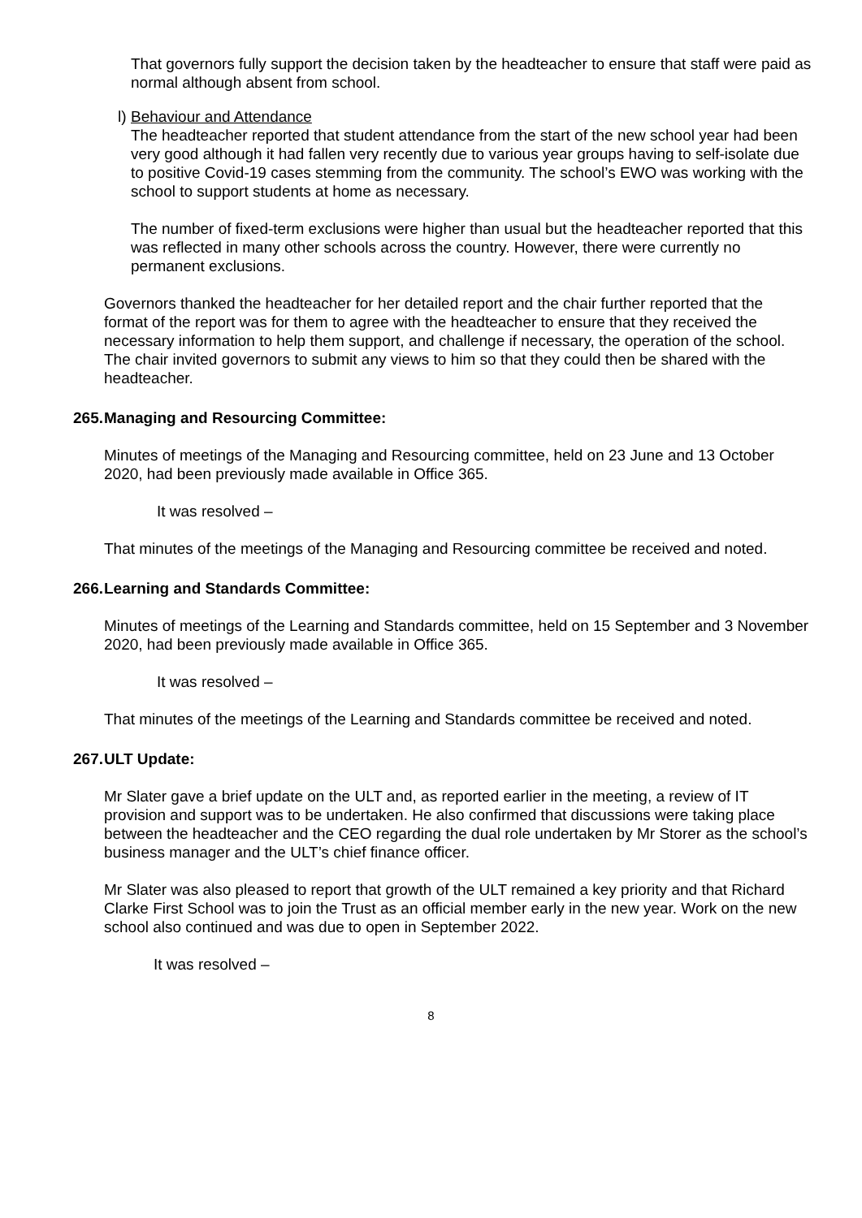That governors fully support the decision taken by the headteacher to ensure that staff were paid as normal although absent from school.
l) Behaviour and Attendance
The headteacher reported that student attendance from the start of the new school year had been very good although it had fallen very recently due to various year groups having to self-isolate due to positive Covid-19 cases stemming from the community. The school’s EWO was working with the school to support students at home as necessary.
The number of fixed-term exclusions were higher than usual but the headteacher reported that this was reflected in many other schools across the country. However, there were currently no permanent exclusions.
Governors thanked the headteacher for her detailed report and the chair further reported that the format of the report was for them to agree with the headteacher to ensure that they received the necessary information to help them support, and challenge if necessary, the operation of the school. The chair invited governors to submit any views to him so that they could then be shared with the headteacher.
265. Managing and Resourcing Committee:
Minutes of meetings of the Managing and Resourcing committee, held on 23 June and 13 October 2020, had been previously made available in Office 365.
It was resolved –
That minutes of the meetings of the Managing and Resourcing committee be received and noted.
266. Learning and Standards Committee:
Minutes of meetings of the Learning and Standards committee, held on 15 September and 3 November 2020, had been previously made available in Office 365.
It was resolved –
That minutes of the meetings of the Learning and Standards committee be received and noted.
267. ULT Update:
Mr Slater gave a brief update on the ULT and, as reported earlier in the meeting, a review of IT provision and support was to be undertaken. He also confirmed that discussions were taking place between the headteacher and the CEO regarding the dual role undertaken by Mr Storer as the school’s business manager and the ULT’s chief finance officer.
Mr Slater was also pleased to report that growth of the ULT remained a key priority and that Richard Clarke First School was to join the Trust as an official member early in the new year. Work on the new school also continued and was due to open in September 2022.
It was resolved –
8